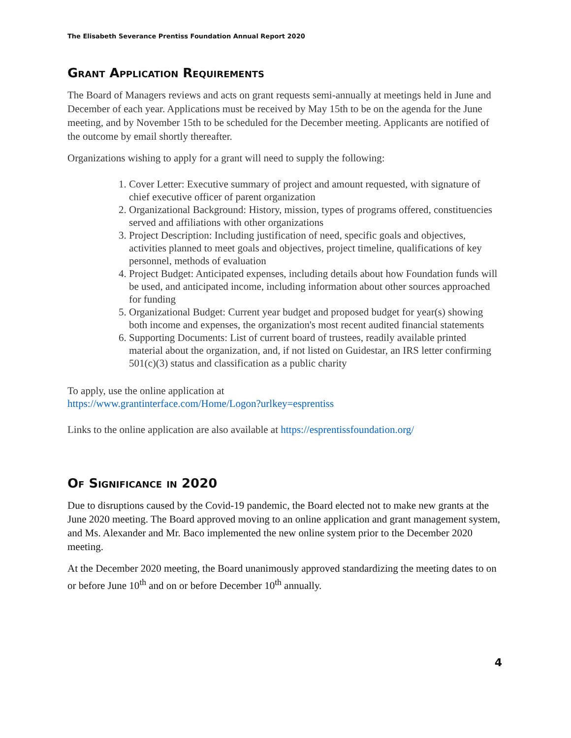The Elisabeth Severance Prentiss Foundation Annual Report 2020
Grant Application Requirements
The Board of Managers reviews and acts on grant requests semi-annually at meetings held in June and December of each year. Applications must be received by May 15th to be on the agenda for the June meeting, and by November 15th to be scheduled for the December meeting. Applicants are notified of the outcome by email shortly thereafter.
Organizations wishing to apply for a grant will need to supply the following:
1. Cover Letter: Executive summary of project and amount requested, with signature of chief executive officer of parent organization
2. Organizational Background: History, mission, types of programs offered, constituencies served and affiliations with other organizations
3. Project Description: Including justification of need, specific goals and objectives, activities planned to meet goals and objectives, project timeline, qualifications of key personnel, methods of evaluation
4. Project Budget: Anticipated expenses, including details about how Foundation funds will be used, and anticipated income, including information about other sources approached for funding
5. Organizational Budget: Current year budget and proposed budget for year(s) showing both income and expenses, the organization's most recent audited financial statements
6. Supporting Documents: List of current board of trustees, readily available printed material about the organization, and, if not listed on Guidestar, an IRS letter confirming 501(c)(3) status and classification as a public charity
To apply, use the online application at
https://www.grantinterface.com/Home/Logon?urlkey=esprentiss
Links to the online application are also available at https://esprentissfoundation.org/
Of Significance in 2020
Due to disruptions caused by the Covid-19 pandemic, the Board elected not to make new grants at the June 2020 meeting. The Board approved moving to an online application and grant management system, and Ms. Alexander and Mr. Baco implemented the new online system prior to the December 2020 meeting.
At the December 2020 meeting, the Board unanimously approved standardizing the meeting dates to on or before June 10<sup>th</sup> and on or before December 10<sup>th</sup> annually.
4